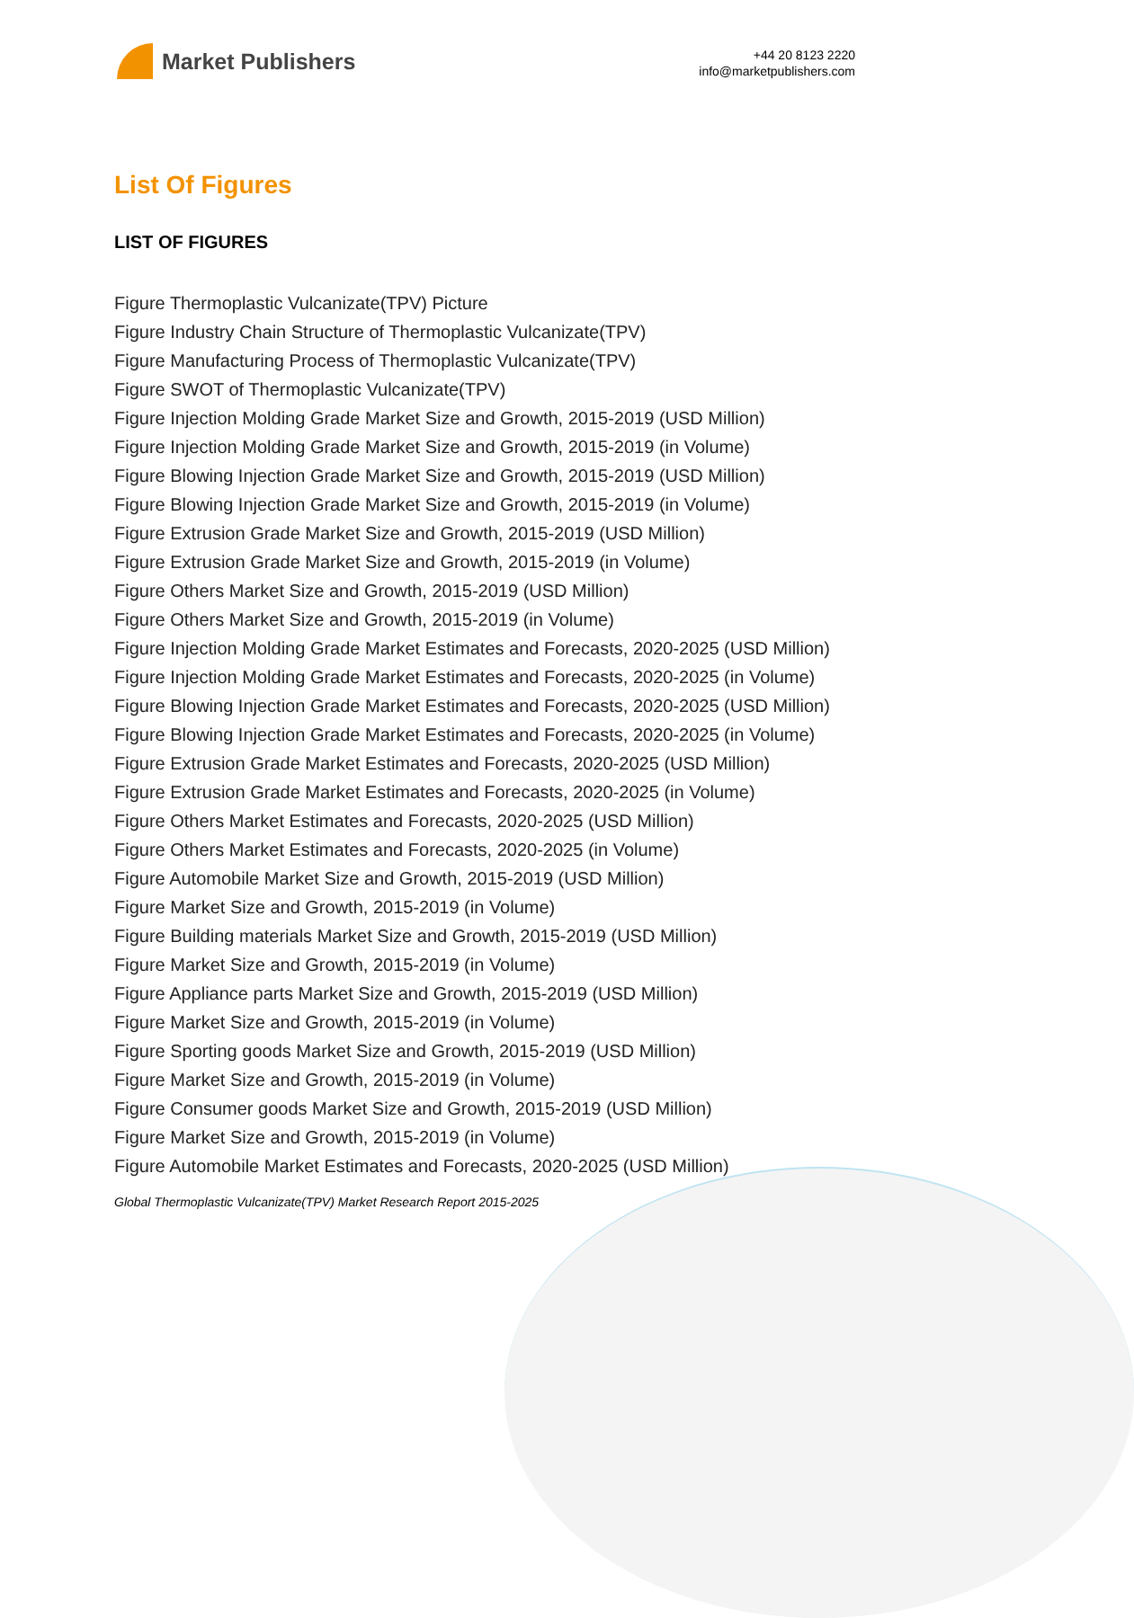Market Publishers
+44 20 8123 2220
info@marketpublishers.com
List Of Figures
LIST OF FIGURES
Figure Thermoplastic Vulcanizate(TPV) Picture
Figure Industry Chain Structure of Thermoplastic Vulcanizate(TPV)
Figure Manufacturing Process of Thermoplastic Vulcanizate(TPV)
Figure SWOT of Thermoplastic Vulcanizate(TPV)
Figure Injection Molding Grade Market Size and Growth, 2015-2019 (USD Million)
Figure Injection Molding Grade Market Size and Growth, 2015-2019 (in Volume)
Figure Blowing Injection Grade Market Size and Growth, 2015-2019 (USD Million)
Figure Blowing Injection Grade Market Size and Growth, 2015-2019 (in Volume)
Figure Extrusion Grade Market Size and Growth, 2015-2019 (USD Million)
Figure Extrusion Grade Market Size and Growth, 2015-2019 (in Volume)
Figure Others Market Size and Growth, 2015-2019 (USD Million)
Figure Others Market Size and Growth, 2015-2019 (in Volume)
Figure Injection Molding Grade Market Estimates and Forecasts, 2020-2025 (USD Million)
Figure Injection Molding Grade Market Estimates and Forecasts, 2020-2025 (in Volume)
Figure Blowing Injection Grade Market Estimates and Forecasts, 2020-2025 (USD Million)
Figure Blowing Injection Grade Market Estimates and Forecasts, 2020-2025 (in Volume)
Figure Extrusion Grade Market Estimates and Forecasts, 2020-2025 (USD Million)
Figure Extrusion Grade Market Estimates and Forecasts, 2020-2025 (in Volume)
Figure Others Market Estimates and Forecasts, 2020-2025 (USD Million)
Figure Others Market Estimates and Forecasts, 2020-2025 (in Volume)
Figure Automobile Market Size and Growth, 2015-2019 (USD Million)
Figure Market Size and Growth, 2015-2019 (in Volume)
Figure Building materials Market Size and Growth, 2015-2019 (USD Million)
Figure Market Size and Growth, 2015-2019 (in Volume)
Figure Appliance parts Market Size and Growth, 2015-2019 (USD Million)
Figure Market Size and Growth, 2015-2019 (in Volume)
Figure Sporting goods Market Size and Growth, 2015-2019 (USD Million)
Figure Market Size and Growth, 2015-2019 (in Volume)
Figure Consumer goods Market Size and Growth, 2015-2019 (USD Million)
Figure Market Size and Growth, 2015-2019 (in Volume)
Figure Automobile Market Estimates and Forecasts, 2020-2025 (USD Million)
Global Thermoplastic Vulcanizate(TPV) Market Research Report 2015-2025